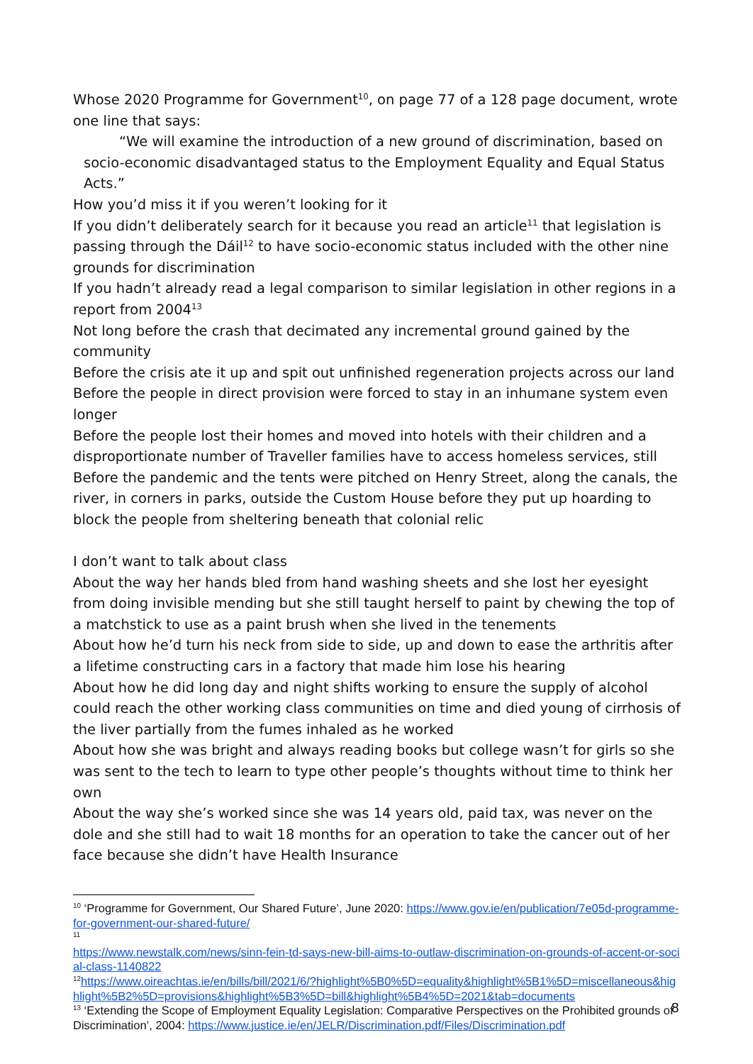Whose 2020 Programme for Government<sup>10</sup>, on page 77 of a 128 page document, wrote one line that says:
“We will examine the introduction of a new ground of discrimination, based on socio-economic disadvantaged status to the Employment Equality and Equal Status Acts.”
How you’d miss it if you weren’t looking for it
If you didn’t deliberately search for it because you read an article<sup>11</sup> that legislation is passing through the Dáil<sup>12</sup> to have socio-economic status included with the other nine grounds for discrimination
If you hadn’t already read a legal comparison to similar legislation in other regions in a report from 2004<sup>13</sup>
Not long before the crash that decimated any incremental ground gained by the community
Before the crisis ate it up and spit out unfinished regeneration projects across our land
Before the people in direct provision were forced to stay in an inhumane system even longer
Before the people lost their homes and moved into hotels with their children and a disproportionate number of Traveller families have to access homeless services, still
Before the pandemic and the tents were pitched on Henry Street, along the canals, the river, in corners in parks, outside the Custom House before they put up hoarding to block the people from sheltering beneath that colonial relic
I don’t want to talk about class
About the way her hands bled from hand washing sheets and she lost her eyesight from doing invisible mending but she still taught herself to paint by chewing the top of a matchstick to use as a paint brush when she lived in the tenements
About how he’d turn his neck from side to side, up and down to ease the arthritis after a lifetime constructing cars in a factory that made him lose his hearing
About how he did long day and night shifts working to ensure the supply of alcohol could reach the other working class communities on time and died young of cirrhosis of the liver partially from the fumes inhaled as he worked
About how she was bright and always reading books but college wasn’t for girls so she was sent to the tech to learn to type other people’s thoughts without time to think her own
About the way she’s worked since she was 14 years old, paid tax, was never on the dole and she still had to wait 18 months for an operation to take the cancer out of her face because she didn’t have Health Insurance
<sup>10</sup> ‘Programme for Government, Our Shared Future’, June 2020: https://www.gov.ie/en/publication/7e05d-programme-for-government-our-shared-future/
<sup>11</sup>
https://www.newstalk.com/news/sinn-fein-td-says-new-bill-aims-to-outlaw-discrimination-on-grounds-of-accent-or-social-class-1140822
<sup>12</sup> https://www.oireachtas.ie/en/bills/bill/2021/6/?highlight%5B0%5D=equality&highlight%5B1%5D=miscellaneous&highlight%5B2%5D=provisions&highlight%5B3%5D=bill&highlight%5B4%5D=2021&tab=documents
<sup>13</sup> ‘Extending the Scope of Employment Equality Legislation: Comparative Perspectives on the Prohibited grounds of Discrimination’, 2004: https://www.justice.ie/en/JELR/Discrimination.pdf/Files/Discrimination.pdf
8